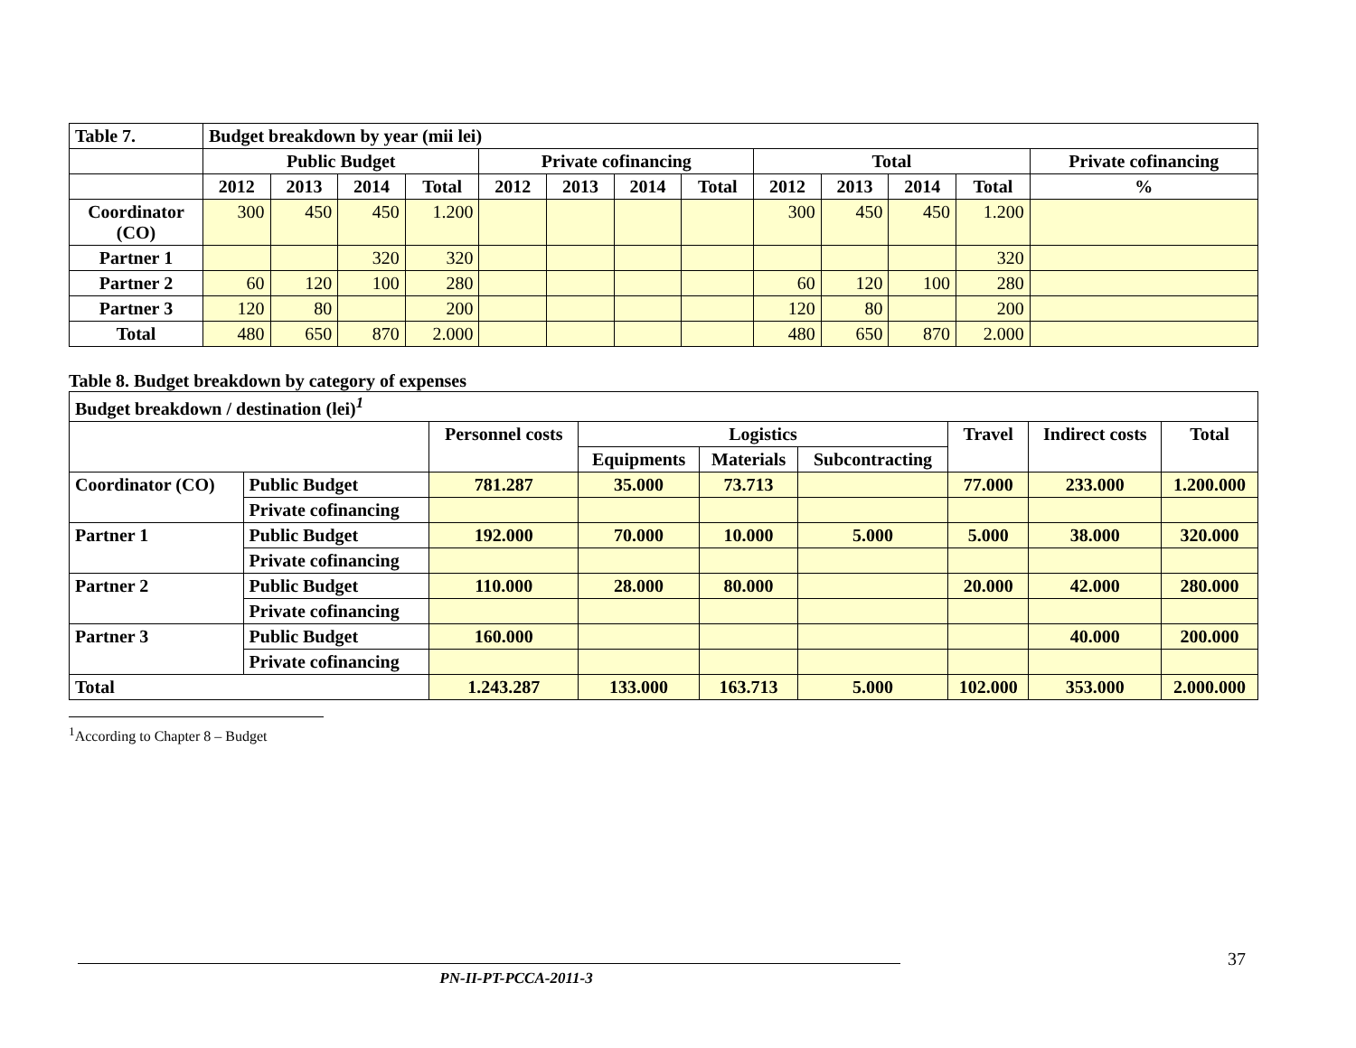| Table 7. | Budget breakdown by year (mii lei) | | | | | | | | | | | | |
| --- | --- | --- | --- | --- | --- | --- | --- | --- | --- | --- | --- | --- | --- |
| | Public Budget | | | | Private cofinancing | | | | Total | | | | Private cofinancing |
| | 2012 | 2013 | 2014 | Total | 2012 | 2013 | 2014 | Total | 2012 | 2013 | 2014 | Total | % |
| Coordinator (CO) | 300 | 450 | 450 | 1.200 | | | | | 300 | 450 | 450 | 1.200 | |
| Partner 1 | | | 320 | 320 | | | | | | | | 320 | |
| Partner 2 | 60 | 120 | 100 | 280 | | | | | 60 | 120 | 100 | 280 | |
| Partner 3 | 120 | 80 | | 200 | | | | | 120 | 80 | | 200 | |
| Total | 480 | 650 | 870 | 2.000 | | | | | 480 | 650 | 870 | 2.000 | |
Table 8. Budget breakdown by category of expenses
| Budget breakdown / destination (lei)<sup>1</sup> | | | | | | | | |
| --- | --- | --- | --- | --- | --- | --- | --- | --- |
| | | Personnel costs | Logistics | | | Travel | Indirect costs | Total |
| | | | Equipments | Materials | Subcontracting | | | |
| Coordinator (CO) | Public Budget | 781.287 | 35.000 | 73.713 | | 77.000 | 233.000 | 1.200.000 |
| | Private cofinancing | | | | | | | |
| Partner 1 | Public Budget | 192.000 | 70.000 | 10.000 | 5.000 | 5.000 | 38.000 | 320.000 |
| | Private cofinancing | | | | | | | |
| Partner 2 | Public Budget | 110.000 | 28.000 | 80.000 | | 20.000 | 42.000 | 280.000 |
| | Private cofinancing | | | | | | | |
| Partner 3 | Public Budget | 160.000 | | | | | 40.000 | 200.000 |
| | Private cofinancing | | | | | | | |
| Total | | 1.243.287 | 133.000 | 163.713 | 5.000 | 102.000 | 353.000 | 2.000.000 |
<sup>1</sup> According to Chapter 8 – Budget
37
PN-II-PT-PCCA-2011-3